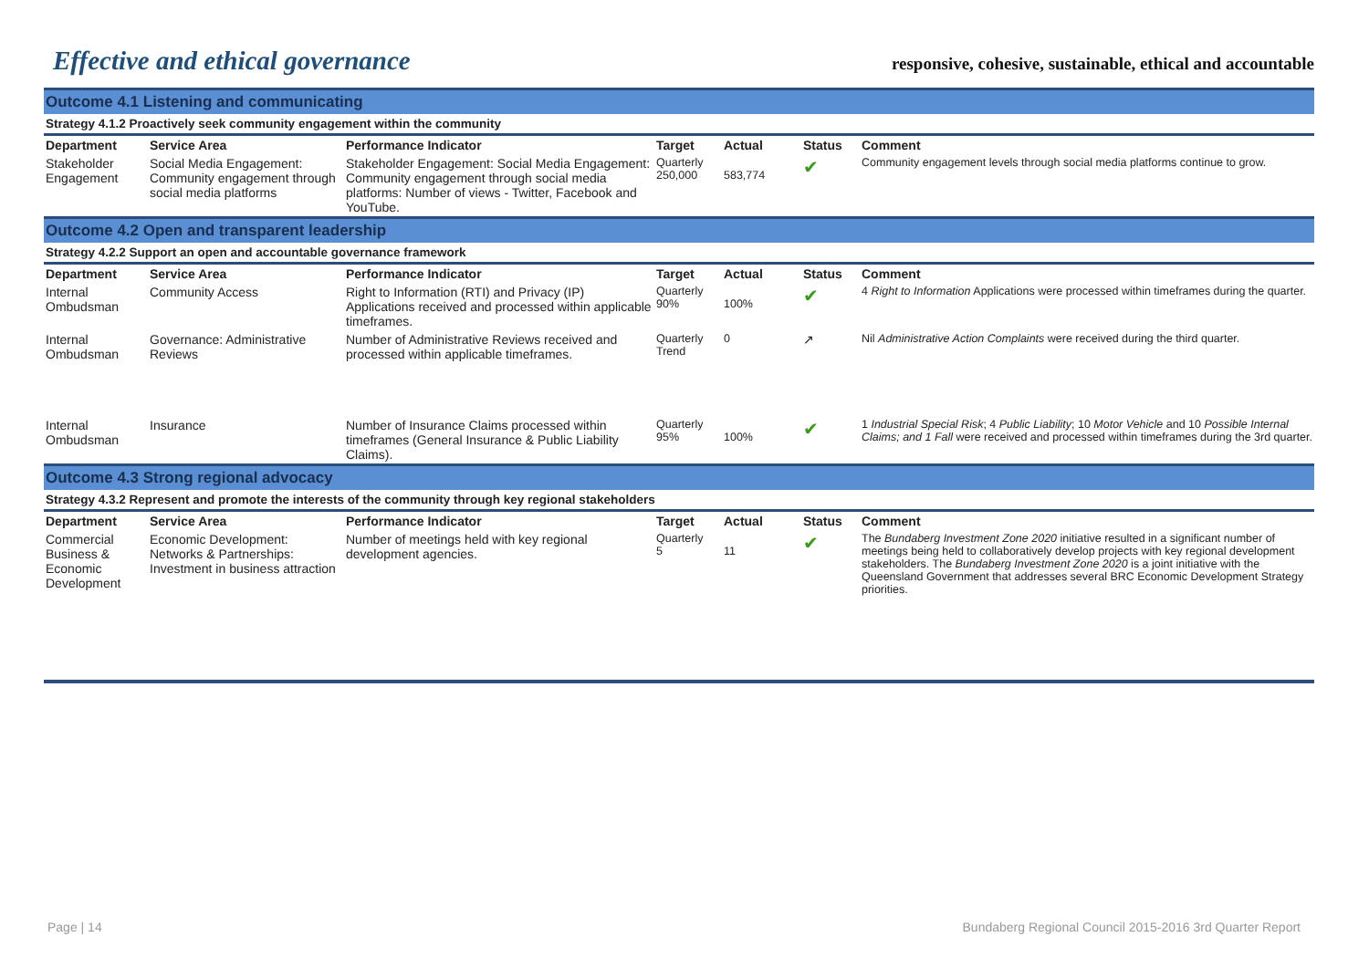Effective and ethical governance
responsive, cohesive, sustainable, ethical and accountable
| Outcome 4.1 Listening and communicating | | | | | | |
| Strategy 4.1.2 Proactively seek community engagement within the community | | | | | | |
| Department | Service Area | Performance Indicator | Target | Actual | Status | Comment |
| Stakeholder Engagement | Social Media Engagement: Community engagement through social media platforms | Stakeholder Engagement: Social Media Engagement: Community engagement through social media platforms: Number of views - Twitter, Facebook and YouTube. | Quarterly 250,000 | 583,774 | ✔ | Community engagement levels through social media platforms continue to grow. |
| Outcome 4.2 Open and transparent leadership | | | | | | |
| Strategy 4.2.2 Support an open and accountable governance framework | | | | | | |
| Department | Service Area | Performance Indicator | Target | Actual | Status | Comment |
| Internal Ombudsman | Community Access | Right to Information (RTI) and Privacy (IP) Applications received and processed within applicable timeframes. | Quarterly 90% | 100% | ✔ | 4 Right to Information Applications were processed within timeframes during the quarter. |
| Internal Ombudsman | Governance: Administrative Reviews | Number of Administrative Reviews received and processed within applicable timeframes. | Quarterly Trend | 0 | ↗ | Nil Administrative Action Complaints were received during the third quarter. |
| Internal Ombudsman | Insurance | Number of Insurance Claims processed within timeframes (General Insurance & Public Liability Claims). | Quarterly 95% | 100% | ✔ | 1 Industrial Special Risk ; 4 Public Liability ; 10 Motor Vehicle and 10 Possible Internal Claims; and 1 Fall were received and processed within timeframes during the 3rd quarter. |
| Outcome 4.3 Strong regional advocacy | | | | | | |
| Strategy 4.3.2 Represent and promote the interests of the community through key regional stakeholders | | | | | | |
| Department | Service Area | Performance Indicator | Target | Actual | Status | Comment |
| Commercial Business & Economic Development | Economic Development: Networks & Partnerships: Investment in business attraction | Number of meetings held with key regional development agencies. | Quarterly 5 | 11 | ✔ | The Bundaberg Investment Zone 2020 initiative resulted in a significant number of meetings being held to collaboratively develop projects with key regional development stakeholders. The Bundaberg Investment Zone 2020 is a joint initiative with the Queensland Government that addresses several BRC Economic Development Strategy priorities. |
Page | 14 Bundaberg Regional Council 2015-2016 3rd Quarter Report